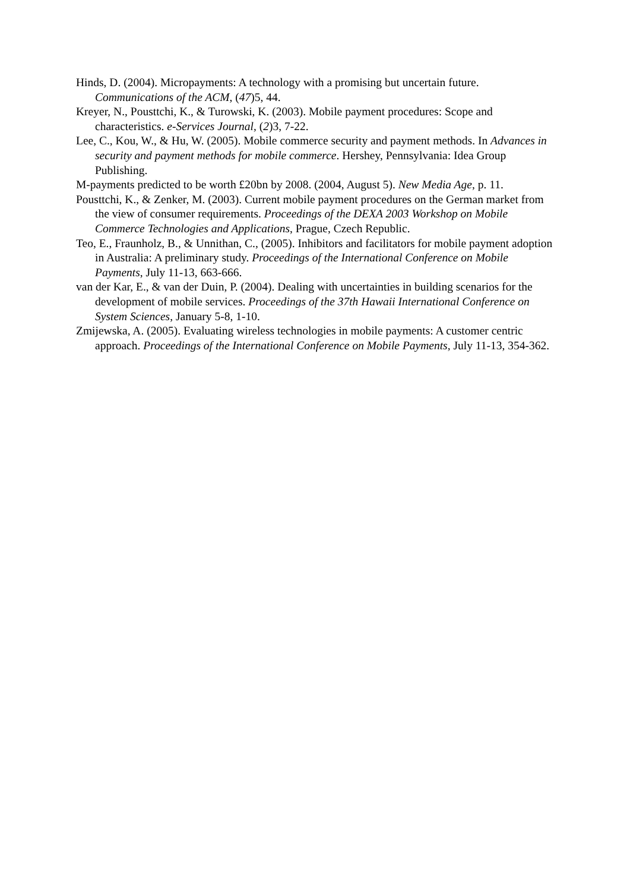Hinds, D. (2004). Micropayments: A technology with a promising but uncertain future. Communications of the ACM, (47)5, 44.
Kreyer, N., Pousttchi, K., & Turowski, K. (2003). Mobile payment procedures: Scope and characteristics. e-Services Journal, (2)3, 7-22.
Lee, C., Kou, W., & Hu, W. (2005). Mobile commerce security and payment methods. In Advances in security and payment methods for mobile commerce. Hershey, Pennsylvania: Idea Group Publishing.
M-payments predicted to be worth £20bn by 2008. (2004, August 5). New Media Age, p. 11.
Pousttchi, K., & Zenker, M. (2003). Current mobile payment procedures on the German market from the view of consumer requirements. Proceedings of the DEXA 2003 Workshop on Mobile Commerce Technologies and Applications, Prague, Czech Republic.
Teo, E., Fraunholz, B., & Unnithan, C., (2005). Inhibitors and facilitators for mobile payment adoption in Australia: A preliminary study. Proceedings of the International Conference on Mobile Payments, July 11-13, 663-666.
van der Kar, E., & van der Duin, P. (2004). Dealing with uncertainties in building scenarios for the development of mobile services. Proceedings of the 37th Hawaii International Conference on System Sciences, January 5-8, 1-10.
Zmijewska, A. (2005). Evaluating wireless technologies in mobile payments: A customer centric approach. Proceedings of the International Conference on Mobile Payments, July 11-13, 354-362.